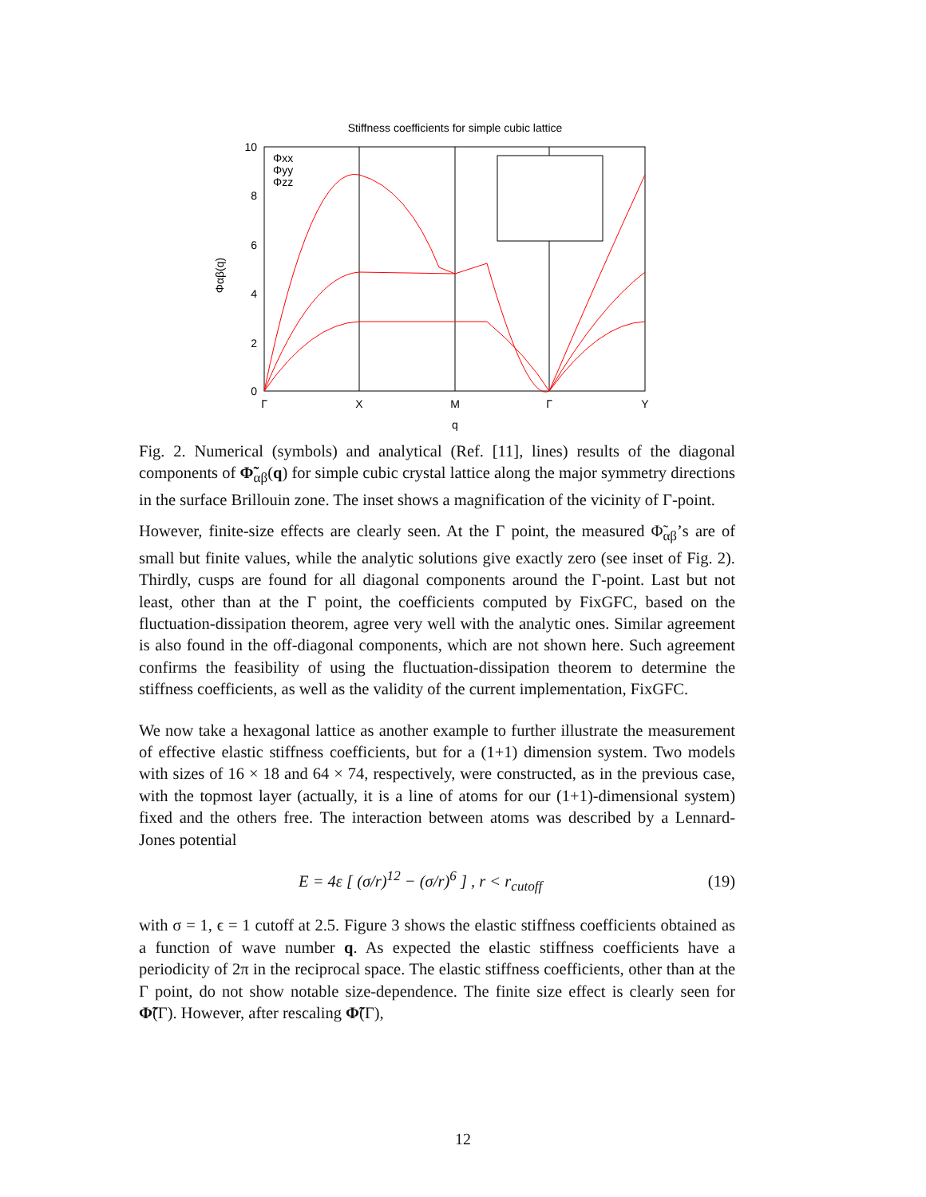Stiffness coefficients for simple cubic lattice
10
8
6
4
2
0
Γ
X
M
Γ
Y
q
Φαβ(q)
Φxx
Φyy
Φzz
Fig. 2. Numerical (symbols) and analytical (Ref. [11], lines) results of the diagonal components of Φ̃<sub>αβ</sub>(q) for simple cubic crystal lattice along the major symmetry directions in the surface Brillouin zone. The inset shows a magnification of the vicinity of Γ-point.
However, finite-size effects are clearly seen. At the Γ point, the measured Φ̃<sub>αβ</sub>’s are of small but finite values, while the analytic solutions give exactly zero (see inset of Fig. 2). Thirdly, cusps are found for all diagonal components around the Γ-point. Last but not least, other than at the Γ point, the coefficients computed by FixGFC, based on the fluctuation-dissipation theorem, agree very well with the analytic ones. Similar agreement is also found in the off-diagonal components, which are not shown here. Such agreement confirms the feasibility of using the fluctuation-dissipation theorem to determine the stiffness coefficients, as well as the validity of the current implementation, FixGFC.
We now take a hexagonal lattice as another example to further illustrate the measurement of effective elastic stiffness coefficients, but for a (1+1) dimension system. Two models with sizes of 16 × 18 and 64 × 74, respectively, were constructed, as in the previous case, with the topmost layer (actually, it is a line of atoms for our (1+1)-dimensional system) fixed and the others free. The interaction between atoms was described by a Lennard-Jones potential
E = 4ε [ (σ/r)<sup>12</sup> − (σ/r)<sup>6</sup> ] , r < r<sub>cutoff</sub> (19)
with σ = 1, ϵ = 1 cutoff at 2.5. Figure 3 shows the elastic stiffness coefficients obtained as a function of wave number q. As expected the elastic stiffness coefficients have a periodicity of 2π in the reciprocal space. The elastic stiffness coefficients, other than at the Γ point, do not show notable size-dependence. The finite size effect is clearly seen for Φ̃(Γ). However, after rescaling Φ̃(Γ),
12